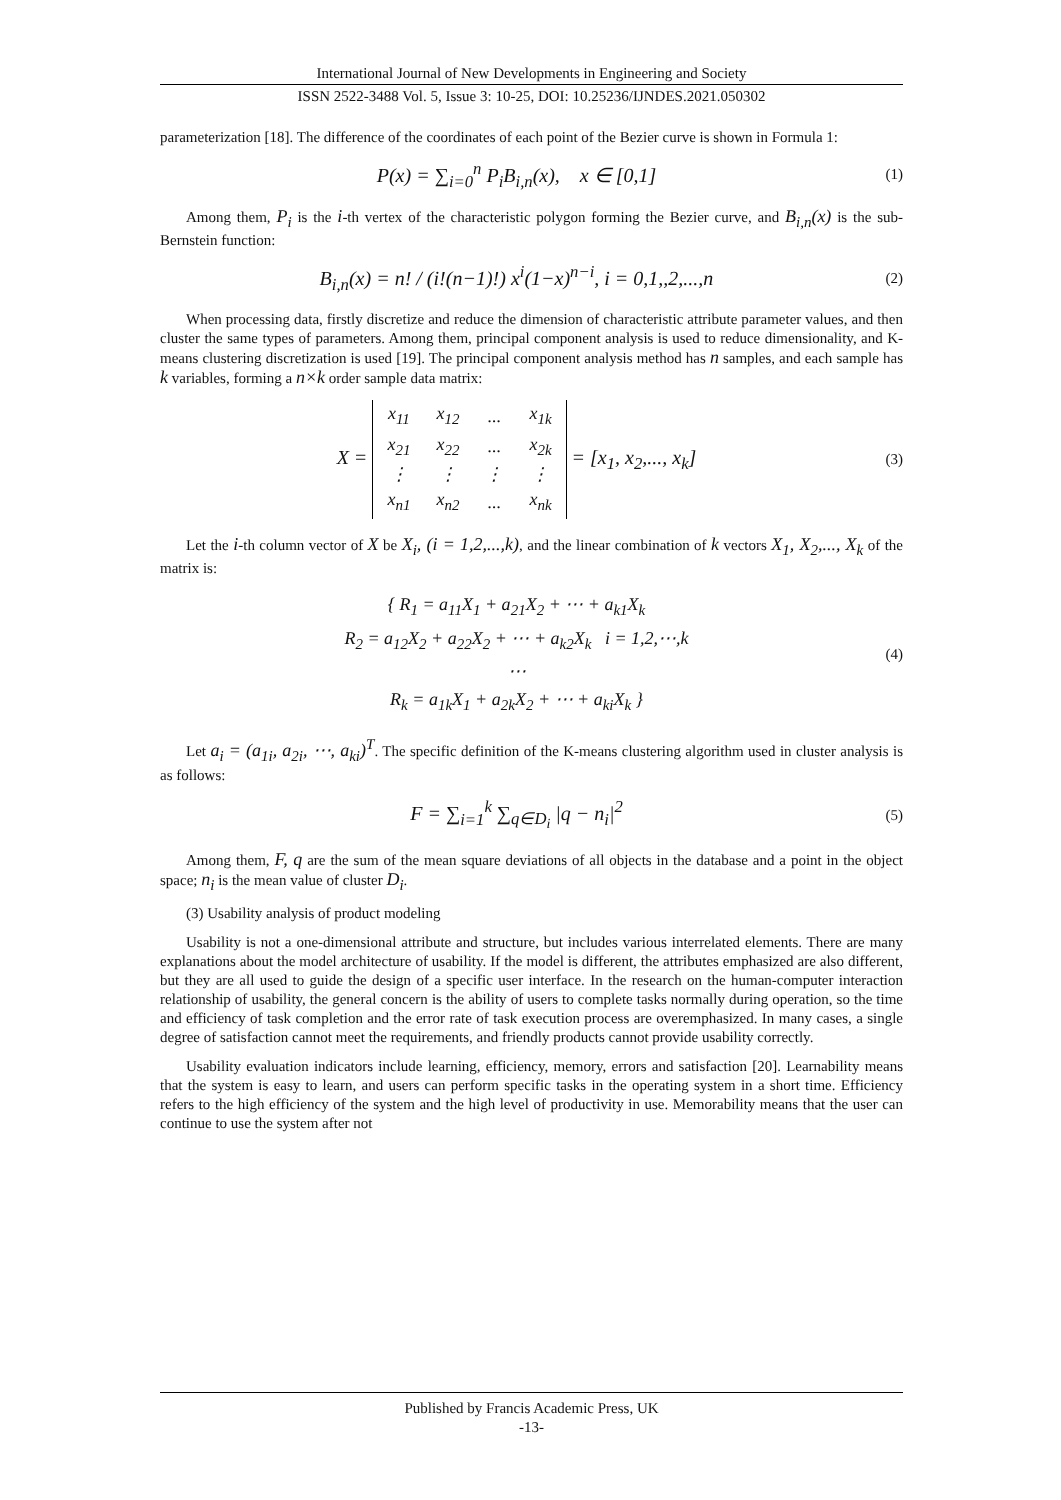International Journal of New Developments in Engineering and Society
ISSN 2522-3488 Vol. 5, Issue 3: 10-25, DOI: 10.25236/IJNDES.2021.050302
parameterization [18]. The difference of the coordinates of each point of the Bezier curve is shown in Formula 1:
P(x) = ∑<sub>i=0</sub><sup>n</sup> P<sub>i</sub>B<sub>i,n</sub>(x), x ∈ [0,1]
(1)
Among them, P<sub>i</sub> is the i-th vertex of the characteristic polygon forming the Bezier curve, and B<sub>i,n</sub>(x) is the sub-Bernstein function:
B<sub>i,n</sub>(x) = n! / (i!(n−1)!) x<sup>i</sup>(1−x)<sup>n−i</sup>, i = 0,1,,2,...,n
(2)
When processing data, firstly discretize and reduce the dimension of characteristic attribute parameter values, and then cluster the same types of parameters. Among them, principal component analysis is used to reduce dimensionality, and K-means clustering discretization is used [19]. The principal component analysis method has n samples, and each sample has k variables, forming a n×k order sample data matrix:
X =
| x<sub>11</sub> | x<sub>12</sub> | ... | x<sub>1k</sub> |
| x<sub>21</sub> | x<sub>22</sub> | ... | x<sub>2k</sub> |
| ⋮ | ⋮ | ⋮ | ⋮ |
| x<sub>n1</sub> | x<sub>n2</sub> | ... | x<sub>nk</sub> |
= [x<sub>1</sub>, x<sub>2</sub>,..., x<sub>k</sub>]
(3)
Let the i-th column vector of X be X<sub>i</sub>, (i = 1,2,...,k), and the linear combination of k vectors X<sub>1</sub>, X<sub>2</sub>,..., X<sub>k</sub> of the matrix is:
{ R<sub>1</sub> = a<sub>11</sub>X<sub>1</sub> + a<sub>21</sub>X<sub>2</sub> + ⋯ + a<sub>k1</sub>X<sub>k</sub>
R<sub>2</sub> = a<sub>12</sub>X<sub>2</sub> + a<sub>22</sub>X<sub>2</sub> + ⋯ + a<sub>k2</sub>X<sub>k</sub> i = 1,2,⋯,k
⋯
R<sub>k</sub> = a<sub>1k</sub>X<sub>1</sub> + a<sub>2k</sub>X<sub>2</sub> + ⋯ + a<sub>ki</sub>X<sub>k</sub> }
(4)
Let a<sub>i</sub> = (a<sub>1i</sub>, a<sub>2i</sub>, ⋯, a<sub>ki</sub>)<sup>T</sup>. The specific definition of the K-means clustering algorithm used in cluster analysis is as follows:
F = ∑<sub>i=1</sub><sup>k</sup> ∑<sub>q∈D<sub>i</sub></sub> |q − n<sub>i</sub>|<sup>2</sup>
(5)
Among them, F, q are the sum of the mean square deviations of all objects in the database and a point in the object space; n<sub>i</sub> is the mean value of cluster D<sub>i</sub>.
(3) Usability analysis of product modeling
Usability is not a one-dimensional attribute and structure, but includes various interrelated elements. There are many explanations about the model architecture of usability. If the model is different, the attributes emphasized are also different, but they are all used to guide the design of a specific user interface. In the research on the human-computer interaction relationship of usability, the general concern is the ability of users to complete tasks normally during operation, so the time and efficiency of task completion and the error rate of task execution process are overemphasized. In many cases, a single degree of satisfaction cannot meet the requirements, and friendly products cannot provide usability correctly.
Usability evaluation indicators include learning, efficiency, memory, errors and satisfaction [20]. Learnability means that the system is easy to learn, and users can perform specific tasks in the operating system in a short time. Efficiency refers to the high efficiency of the system and the high level of productivity in use. Memorability means that the user can continue to use the system after not
Published by Francis Academic Press, UK
-13-